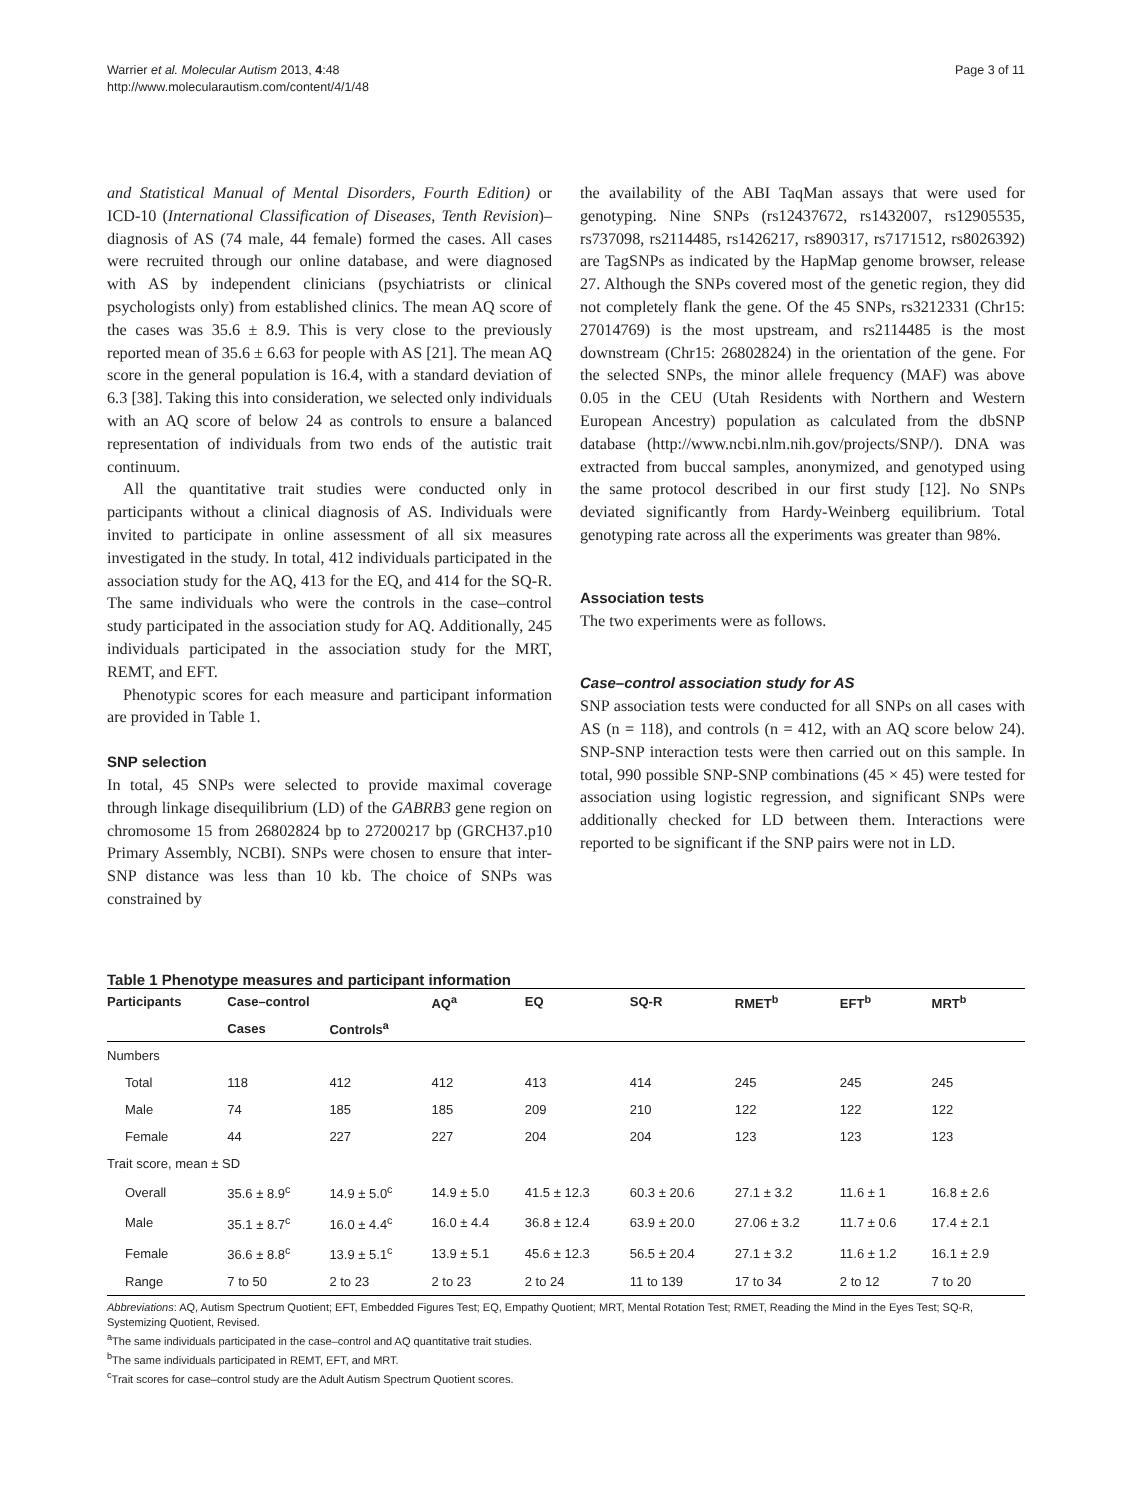Warrier et al. Molecular Autism 2013, 4:48
http://www.molecularautism.com/content/4/1/48
Page 3 of 11
and Statistical Manual of Mental Disorders, Fourth Edition) or ICD-10 (International Classification of Diseases, Tenth Revision)–diagnosis of AS (74 male, 44 female) formed the cases. All cases were recruited through our online database, and were diagnosed with AS by independent clinicians (psychiatrists or clinical psychologists only) from established clinics. The mean AQ score of the cases was 35.6 ± 8.9. This is very close to the previously reported mean of 35.6 ± 6.63 for people with AS [21]. The mean AQ score in the general population is 16.4, with a standard deviation of 6.3 [38]. Taking this into consideration, we selected only individuals with an AQ score of below 24 as controls to ensure a balanced representation of individuals from two ends of the autistic trait continuum.
All the quantitative trait studies were conducted only in participants without a clinical diagnosis of AS. Individuals were invited to participate in online assessment of all six measures investigated in the study. In total, 412 individuals participated in the association study for the AQ, 413 for the EQ, and 414 for the SQ-R. The same individuals who were the controls in the case–control study participated in the association study for AQ. Additionally, 245 individuals participated in the association study for the MRT, REMT, and EFT.
Phenotypic scores for each measure and participant information are provided in Table 1.
SNP selection
In total, 45 SNPs were selected to provide maximal coverage through linkage disequilibrium (LD) of the GABRB3 gene region on chromosome 15 from 26802824 bp to 27200217 bp (GRCH37.p10 Primary Assembly, NCBI). SNPs were chosen to ensure that inter-SNP distance was less than 10 kb. The choice of SNPs was constrained by
the availability of the ABI TaqMan assays that were used for genotyping. Nine SNPs (rs12437672, rs1432007, rs12905535, rs737098, rs2114485, rs1426217, rs890317, rs7171512, rs8026392) are TagSNPs as indicated by the HapMap genome browser, release 27. Although the SNPs covered most of the genetic region, they did not completely flank the gene. Of the 45 SNPs, rs3212331 (Chr15: 27014769) is the most upstream, and rs2114485 is the most downstream (Chr15: 26802824) in the orientation of the gene. For the selected SNPs, the minor allele frequency (MAF) was above 0.05 in the CEU (Utah Residents with Northern and Western European Ancestry) population as calculated from the dbSNP database (http://www.ncbi.nlm.nih.gov/projects/SNP/). DNA was extracted from buccal samples, anonymized, and genotyped using the same protocol described in our first study [12]. No SNPs deviated significantly from Hardy-Weinberg equilibrium. Total genotyping rate across all the experiments was greater than 98%.
Association tests
The two experiments were as follows.
Case–control association study for AS
SNP association tests were conducted for all SNPs on all cases with AS (n = 118), and controls (n = 412, with an AQ score below 24). SNP-SNP interaction tests were then carried out on this sample. In total, 990 possible SNP-SNP combinations (45 × 45) were tested for association using logistic regression, and significant SNPs were additionally checked for LD between them. Interactions were reported to be significant if the SNP pairs were not in LD.
Table 1 Phenotype measures and participant information
| Participants | Case–control | | AQ<sup>a</sup> | EQ | SQ-R | RMET<sup>b</sup> | EFT<sup>b</sup> | MRT<sup>b</sup> |
| --- | --- | --- | --- | --- | --- | --- | --- | --- |
| | Cases | Controls<sup>a</sup> | | | | | | |
| Numbers | | | | | | | | |
| Total | 118 | 412 | 412 | 413 | 414 | 245 | 245 | 245 |
| Male | 74 | 185 | 185 | 209 | 210 | 122 | 122 | 122 |
| Female | 44 | 227 | 227 | 204 | 204 | 123 | 123 | 123 |
| Trait score, mean ± SD | | | | | | | | |
| Overall | 35.6 ± 8.9<sup>c</sup> | 14.9 ± 5.0<sup>c</sup> | 14.9 ± 5.0 | 41.5 ± 12.3 | 60.3 ± 20.6 | 27.1 ± 3.2 | 11.6 ± 1 | 16.8 ± 2.6 |
| Male | 35.1 ± 8.7<sup>c</sup> | 16.0 ± 4.4<sup>c</sup> | 16.0 ± 4.4 | 36.8 ± 12.4 | 63.9 ± 20.0 | 27.06 ± 3.2 | 11.7 ± 0.6 | 17.4 ± 2.1 |
| Female | 36.6 ± 8.8<sup>c</sup> | 13.9 ± 5.1<sup>c</sup> | 13.9 ± 5.1 | 45.6 ± 12.3 | 56.5 ± 20.4 | 27.1 ± 3.2 | 11.6 ± 1.2 | 16.1 ± 2.9 |
| Range | 7 to 50 | 2 to 23 | 2 to 23 | 2 to 24 | 11 to 139 | 17 to 34 | 2 to 12 | 7 to 20 |
Abbreviations: AQ, Autism Spectrum Quotient; EFT, Embedded Figures Test; EQ, Empathy Quotient; MRT, Mental Rotation Test; RMET, Reading the Mind in the Eyes Test; SQ-R, Systemizing Quotient, Revised.
<sup>a</sup> The same individuals participated in the case–control and AQ quantitative trait studies.
<sup>b</sup> The same individuals participated in REMT, EFT, and MRT.
<sup>c</sup> Trait scores for case–control study are the Adult Autism Spectrum Quotient scores.